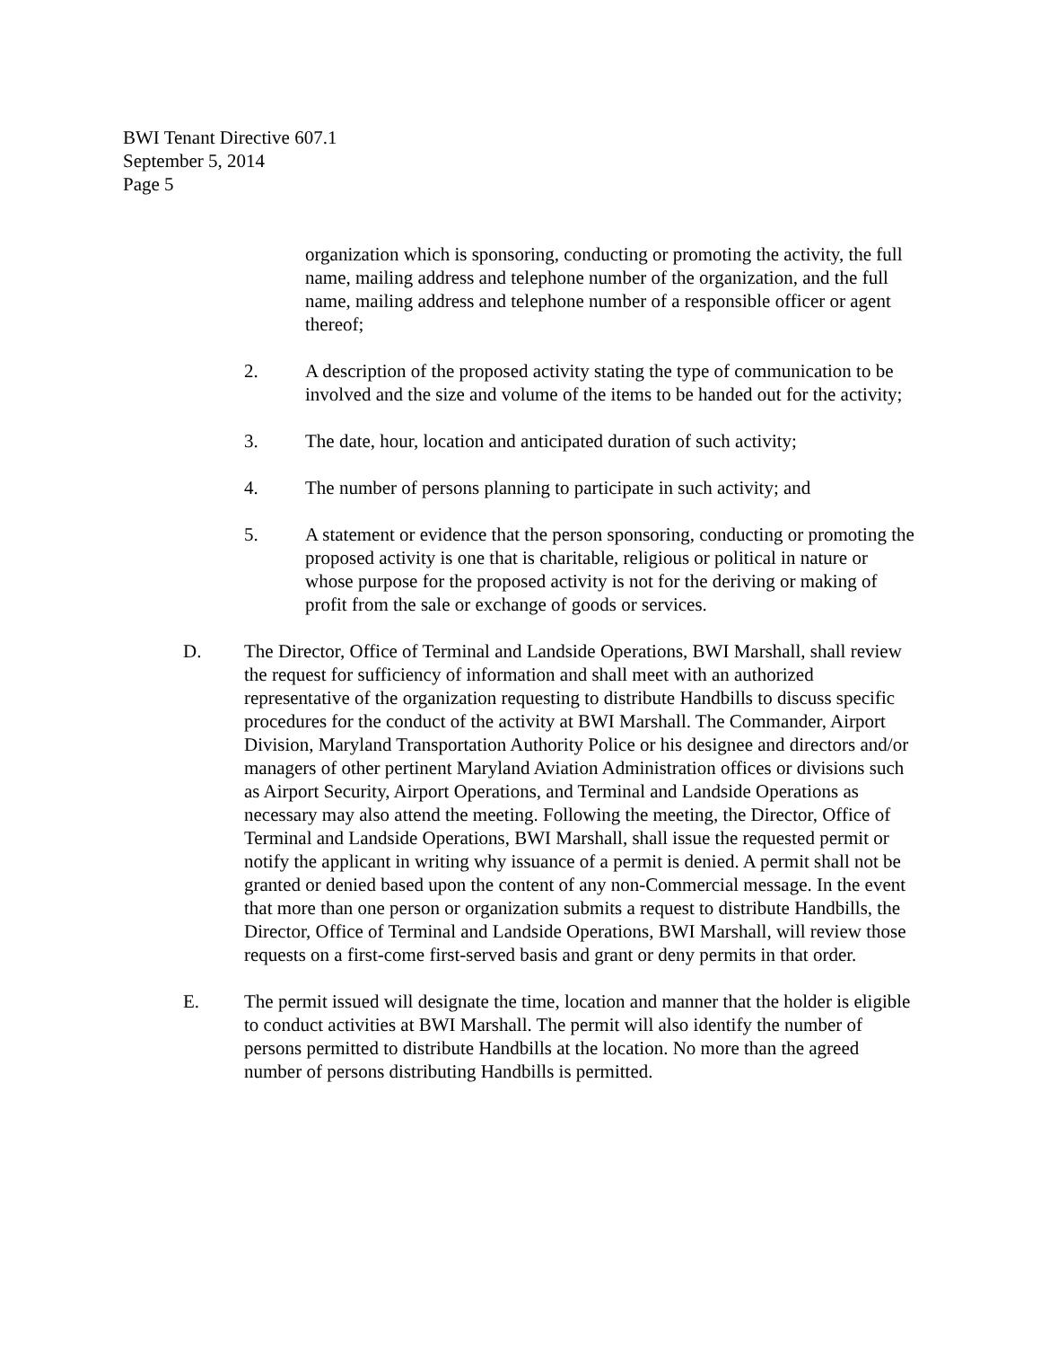BWI Tenant Directive 607.1
September 5, 2014
Page 5
organization which is sponsoring, conducting or promoting the activity, the full name, mailing address and telephone number of the organization, and the full name, mailing address and telephone number of a responsible officer or agent thereof;
2. A description of the proposed activity stating the type of communication to be involved and the size and volume of the items to be handed out for the activity;
3. The date, hour, location and anticipated duration of such activity;
4. The number of persons planning to participate in such activity; and
5. A statement or evidence that the person sponsoring, conducting or promoting the proposed activity is one that is charitable, religious or political in nature or whose purpose for the proposed activity is not for the deriving or making of profit from the sale or exchange of goods or services.
D. The Director, Office of Terminal and Landside Operations, BWI Marshall, shall review the request for sufficiency of information and shall meet with an authorized representative of the organization requesting to distribute Handbills to discuss specific procedures for the conduct of the activity at BWI Marshall. The Commander, Airport Division, Maryland Transportation Authority Police or his designee and directors and/or managers of other pertinent Maryland Aviation Administration offices or divisions such as Airport Security, Airport Operations, and Terminal and Landside Operations as necessary may also attend the meeting. Following the meeting, the Director, Office of Terminal and Landside Operations, BWI Marshall, shall issue the requested permit or notify the applicant in writing why issuance of a permit is denied. A permit shall not be granted or denied based upon the content of any non-Commercial message. In the event that more than one person or organization submits a request to distribute Handbills, the Director, Office of Terminal and Landside Operations, BWI Marshall, will review those requests on a first-come first-served basis and grant or deny permits in that order.
E. The permit issued will designate the time, location and manner that the holder is eligible to conduct activities at BWI Marshall. The permit will also identify the number of persons permitted to distribute Handbills at the location. No more than the agreed number of persons distributing Handbills is permitted.